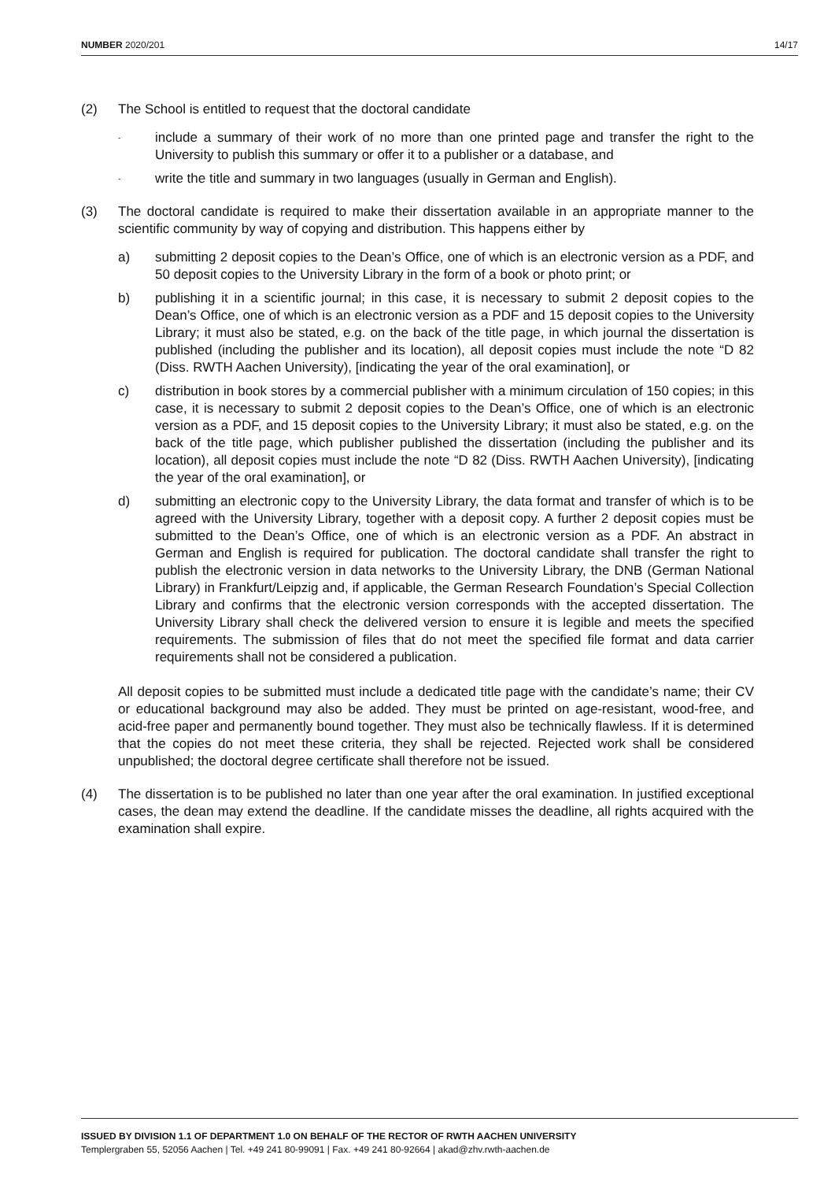NUMBER 2020/201 14/17
(2) The School is entitled to request that the doctoral candidate
-
include a summary of their work of no more than one printed page and transfer the right to the University to publish this summary or offer it to a publisher or a database, and
-
write the title and summary in two languages (usually in German and English).
(3) The doctoral candidate is required to make their dissertation available in an appropriate manner to the scientific community by way of copying and distribution. This happens either by
a) submitting 2 deposit copies to the Dean’s Office, one of which is an electronic version as a PDF, and 50 deposit copies to the University Library in the form of a book or photo print; or
b) publishing it in a scientific journal; in this case, it is necessary to submit 2 deposit copies to the Dean’s Office, one of which is an electronic version as a PDF and 15 deposit copies to the University Library; it must also be stated, e.g. on the back of the title page, in which journal the dissertation is published (including the publisher and its location), all deposit copies must include the note “D 82 (Diss. RWTH Aachen University), [indicating the year of the oral examination], or
c) distribution in book stores by a commercial publisher with a minimum circulation of 150 copies; in this case, it is necessary to submit 2 deposit copies to the Dean’s Office, one of which is an electronic version as a PDF, and 15 deposit copies to the University Library; it must also be stated, e.g. on the back of the title page, which publisher published the dissertation (including the publisher and its location), all deposit copies must include the note “D 82 (Diss. RWTH Aachen University), [indicating the year of the oral examination], or
d) submitting an electronic copy to the University Library, the data format and transfer of which is to be agreed with the University Library, together with a deposit copy. A further 2 deposit copies must be submitted to the Dean’s Office, one of which is an electronic version as a PDF. An abstract in German and English is required for publication. The doctoral candidate shall transfer the right to publish the electronic version in data networks to the University Library, the DNB (German National Library) in Frankfurt/Leipzig and, if applicable, the German Research Foundation’s Special Collection Library and confirms that the electronic version corresponds with the accepted dissertation. The University Library shall check the delivered version to ensure it is legible and meets the specified requirements. The submission of files that do not meet the specified file format and data carrier requirements shall not be considered a publication.
All deposit copies to be submitted must include a dedicated title page with the candidate’s name; their CV or educational background may also be added. They must be printed on age-resistant, wood-free, and acid-free paper and permanently bound together. They must also be technically flawless. If it is determined that the copies do not meet these criteria, they shall be rejected. Rejected work shall be considered unpublished; the doctoral degree certificate shall therefore not be issued.
(4) The dissertation is to be published no later than one year after the oral examination. In justified exceptional cases, the dean may extend the deadline. If the candidate misses the deadline, all rights acquired with the examination shall expire.
ISSUED BY DIVISION 1.1 OF DEPARTMENT 1.0 ON BEHALF OF THE RECTOR OF RWTH AACHEN UNIVERSITY
Templergraben 55, 52056 Aachen | Tel. +49 241 80-99091 | Fax. +49 241 80-92664 | akad@zhv.rwth-aachen.de